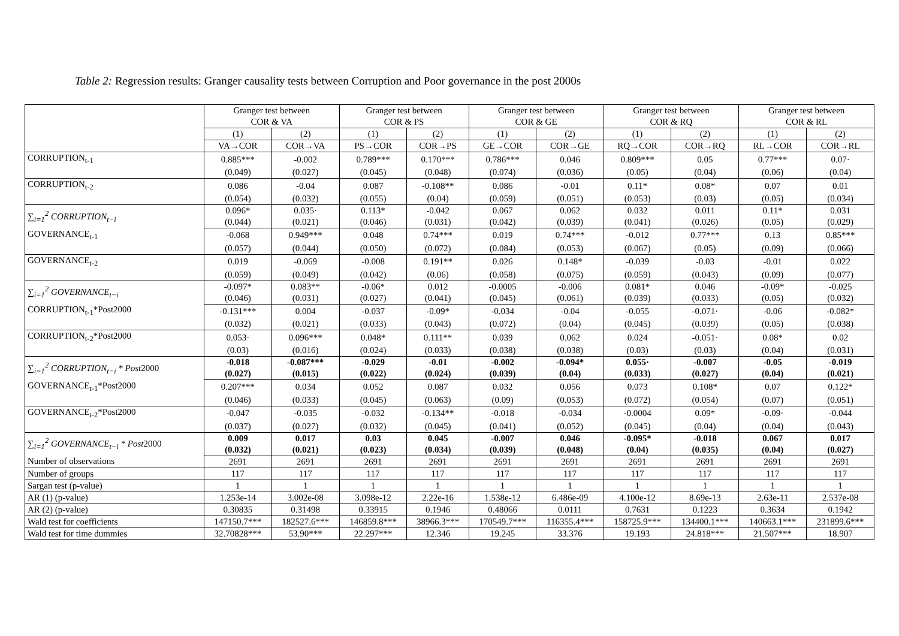Table 2: Regression results: Granger causality tests between Corruption and Poor governance in the post 2000s
| | Granger test between COR & VA | | Granger test between COR & PS | | Granger test between COR & GE | | Granger test between COR & RQ | | Granger test between COR & RL | |
| --- | --- | --- | --- | --- | --- | --- | --- | --- | --- | --- |
| | (1) | (2) | (1) | (2) | (1) | (2) | (1) | (2) | (1) | (2) |
| | VA→COR | COR→VA | PS→COR | COR→PS | GE→COR | COR→GE | RQ→COR | COR→RQ | RL→COR | COR→RL |
| CORRUPTION<sub>t-1</sub> | 0.885*** | -0.002 | 0.789*** | 0.170*** | 0.786*** | 0.046 | 0.809*** | 0.05 | 0.77*** | 0.07· |
| | (0.049) | (0.027) | (0.045) | (0.048) | (0.074) | (0.036) | (0.05) | (0.04) | (0.06) | (0.04) |
| CORRUPTION<sub>t-2</sub> | 0.086 | -0.04 | 0.087 | -0.108** | 0.086 | -0.01 | 0.11* | 0.08* | 0.07 | 0.01 |
| | (0.054) | (0.032) | (0.055) | (0.04) | (0.059) | (0.051) | (0.053) | (0.03) | (0.05) | (0.034) |
| ∑<sub>i=1</sub><sup>2</sup> CORRUPTION<sub>t−i</sub> | 0.096* | 0.035· | 0.113* | -0.042 | 0.067 | 0.062 | 0.032 | 0.011 | 0.11* | 0.031 |
| | (0.044) | (0.021) | (0.046) | (0.031) | (0.042) | (0.039) | (0.041) | (0.026) | (0.05) | (0.029) |
| GOVERNANCE<sub>t-1</sub> | -0.068 | 0.949*** | 0.048 | 0.74*** | 0.019 | 0.74*** | -0.012 | 0.77*** | 0.13 | 0.85*** |
| | (0.057) | (0.044) | (0.050) | (0.072) | (0.084) | (0.053) | (0.067) | (0.05) | (0.09) | (0.066) |
| GOVERNANCE<sub>t-2</sub> | 0.019 | -0.069 | -0.008 | 0.191** | 0.026 | 0.148* | -0.039 | -0.03 | -0.01 | 0.022 |
| | (0.059) | (0.049) | (0.042) | (0.06) | (0.058) | (0.075) | (0.059) | (0.043) | (0.09) | (0.077) |
| ∑<sub>i=1</sub><sup>2</sup> GOVERNANCE<sub>t−i</sub> | -0.097* | 0.083** | -0.06* | 0.012 | -0.0005 | -0.006 | 0.081* | 0.046 | -0.09* | -0.025 |
| | (0.046) | (0.031) | (0.027) | (0.041) | (0.045) | (0.061) | (0.039) | (0.033) | (0.05) | (0.032) |
| CORRUPTION<sub>t-1</sub>*Post2000 | -0.131*** | 0.004 | -0.037 | -0.09* | -0.034 | -0.04 | -0.055 | -0.071· | -0.06 | -0.082* |
| | (0.032) | (0.021) | (0.033) | (0.043) | (0.072) | (0.04) | (0.045) | (0.039) | (0.05) | (0.038) |
| CORRUPTION<sub>t-2</sub>*Post2000 | 0.053· | 0.096*** | 0.048* | 0.111** | 0.039 | 0.062 | 0.024 | -0.051· | 0.08* | 0.02 |
| | (0.03) | (0.016) | (0.024) | (0.033) | (0.038) | (0.038) | (0.03) | (0.03) | (0.04) | (0.031) |
| ∑<sub>i=1</sub><sup>2</sup> CORRUPTION<sub>t−i</sub> * Post 2000 | -0.018 | -0.087*** | -0.029 | -0.01 | -0.002 | -0.094* | 0.055· | -0.007 | -0.05 | -0.019 |
| | (0.027) | (0.015) | (0.022) | (0.024) | (0.039) | (0.04) | (0.033) | (0.027) | (0.04) | (0.021) |
| GOVERNANCE<sub>t-1</sub>*Post2000 | 0.207*** | 0.034 | 0.052 | 0.087 | 0.032 | 0.056 | 0.073 | 0.108* | 0.07 | 0.122* |
| | (0.046) | (0.033) | (0.045) | (0.063) | (0.09) | (0.053) | (0.072) | (0.054) | (0.07) | (0.051) |
| GOVERNANCE<sub>t-2</sub>*Post2000 | -0.047 | -0.035 | -0.032 | -0.134** | -0.018 | -0.034 | -0.0004 | 0.09* | -0.09· | -0.044 |
| | (0.037) | (0.027) | (0.032) | (0.045) | (0.041) | (0.052) | (0.045) | (0.04) | (0.04) | (0.043) |
| ∑<sub>i=1</sub><sup>2</sup> GOVERNANCE<sub>t−i</sub> * Post 2000 | 0.009 | 0.017 | 0.03 | 0.045 | -0.007 | 0.046 | -0.095* | -0.018 | 0.067 | 0.017 |
| | (0.032) | (0.021) | (0.023) | (0.034) | (0.039) | (0.048) | (0.04) | (0.035) | (0.04) | (0.027) |
| Number of observations | 2691 | 2691 | 2691 | 2691 | 2691 | 2691 | 2691 | 2691 | 2691 | 2691 |
| Number of groups | 117 | 117 | 117 | 117 | 117 | 117 | 117 | 117 | 117 | 117 |
| Sargan test (p-value) | 1 | 1 | 1 | 1 | 1 | 1 | 1 | 1 | 1 | 1 |
| AR (1) (p-value) | 1.253e-14 | 3.002e-08 | 3.098e-12 | 2.22e-16 | 1.538e-12 | 6.486e-09 | 4.100e-12 | 8.69e-13 | 2.63e-11 | 2.537e-08 |
| AR (2) (p-value) | 0.30835 | 0.31498 | 0.33915 | 0.1946 | 0.48066 | 0.0111 | 0.7631 | 0.1223 | 0.3634 | 0.1942 |
| Wald test for coefficients | 147150.7*** | 182527.6*** | 146859.8*** | 38966.3*** | 170549.7*** | 116355.4*** | 158725.9*** | 134400.1*** | 140663.1*** | 231899.6*** |
| Wald test for time dummies | 32.70828*** | 53.90*** | 22.297*** | 12.346 | 19.245 | 33.376 | 19.193 | 24.818*** | 21.507*** | 18.907 |